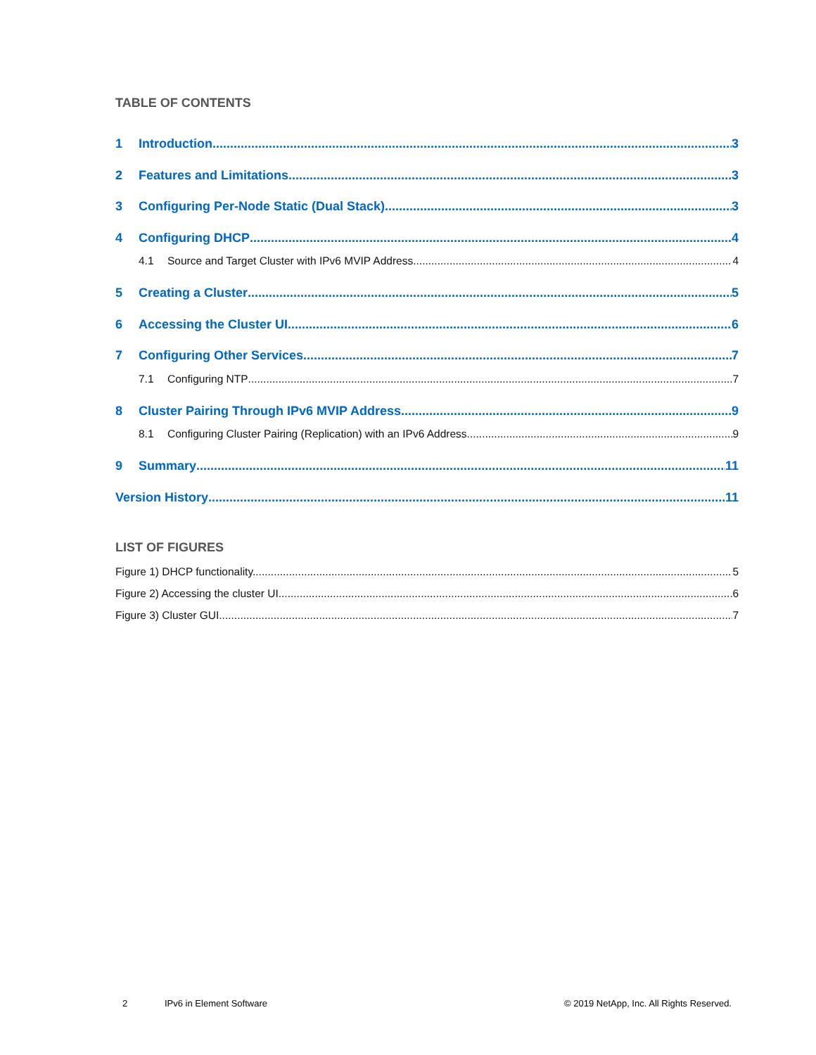TABLE OF CONTENTS
1 Introduction 3
2 Features and Limitations 3
3 Configuring Per-Node Static (Dual Stack) 3
4 Configuring DHCP 4
4.1 Source and Target Cluster with IPv6 MVIP Address 4
5 Creating a Cluster 5
6 Accessing the Cluster UI 6
7 Configuring Other Services 7
7.1 Configuring NTP 7
8 Cluster Pairing Through IPv6 MVIP Address 9
8.1 Configuring Cluster Pairing (Replication) with an IPv6 Address 9
9 Summary 11
Version History 11
LIST OF FIGURES
Figure 1) DHCP functionality. 5
Figure 2) Accessing the cluster UI. 6
Figure 3) Cluster GUI. 7
2 IPv6 in Element Software © 2019 NetApp, Inc. All Rights Reserved.